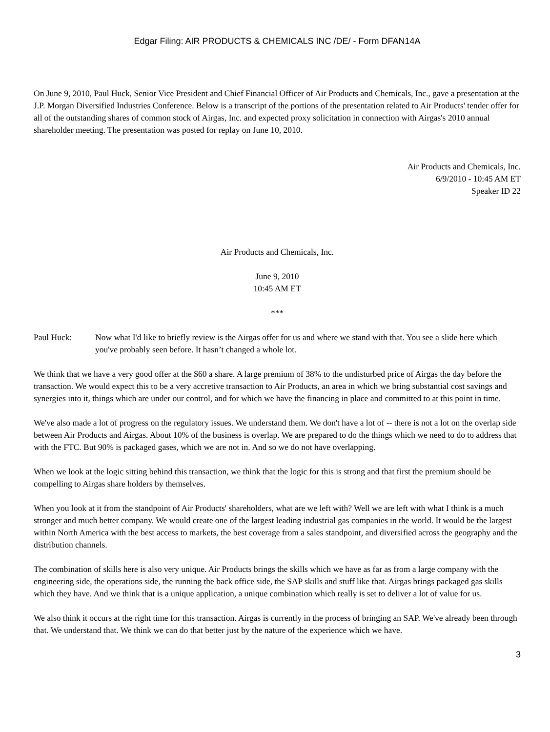Edgar Filing: AIR PRODUCTS & CHEMICALS INC /DE/ - Form DFAN14A
On June 9, 2010, Paul Huck, Senior Vice President and Chief Financial Officer of Air Products and Chemicals, Inc., gave a presentation at the J.P. Morgan Diversified Industries Conference. Below is a transcript of the portions of the presentation related to Air Products' tender offer for all of the outstanding shares of common stock of Airgas, Inc. and expected proxy solicitation in connection with Airgas's 2010 annual shareholder meeting. The presentation was posted for replay on June 10, 2010.
Air Products and Chemicals, Inc.
6/9/2010 - 10:45 AM ET
Speaker ID 22
Air Products and Chemicals, Inc.
June 9, 2010
10:45 AM ET
***
Paul Huck: Now what I'd like to briefly review is the Airgas offer for us and where we stand with that. You see a slide here which you've probably seen before. It hasn’t changed a whole lot.
We think that we have a very good offer at the $60 a share. A large premium of 38% to the undisturbed price of Airgas the day before the transaction. We would expect this to be a very accretive transaction to Air Products, an area in which we bring substantial cost savings and synergies into it, things which are under our control, and for which we have the financing in place and committed to at this point in time.
We've also made a lot of progress on the regulatory issues. We understand them. We don't have a lot of -- there is not a lot on the overlap side between Air Products and Airgas. About 10% of the business is overlap. We are prepared to do the things which we need to do to address that with the FTC. But 90% is packaged gases, which we are not in. And so we do not have overlapping.
When we look at the logic sitting behind this transaction, we think that the logic for this is strong and that first the premium should be compelling to Airgas share holders by themselves.
When you look at it from the standpoint of Air Products' shareholders, what are we left with? Well we are left with what I think is a much stronger and much better company. We would create one of the largest leading industrial gas companies in the world. It would be the largest within North America with the best access to markets, the best coverage from a sales standpoint, and diversified across the geography and the distribution channels.
The combination of skills here is also very unique. Air Products brings the skills which we have as far as from a large company with the engineering side, the operations side, the running the back office side, the SAP skills and stuff like that. Airgas brings packaged gas skills which they have. And we think that is a unique application, a unique combination which really is set to deliver a lot of value for us.
We also think it occurs at the right time for this transaction. Airgas is currently in the process of bringing an SAP. We've already been through that. We understand that. We think we can do that better just by the nature of the experience which we have.
3